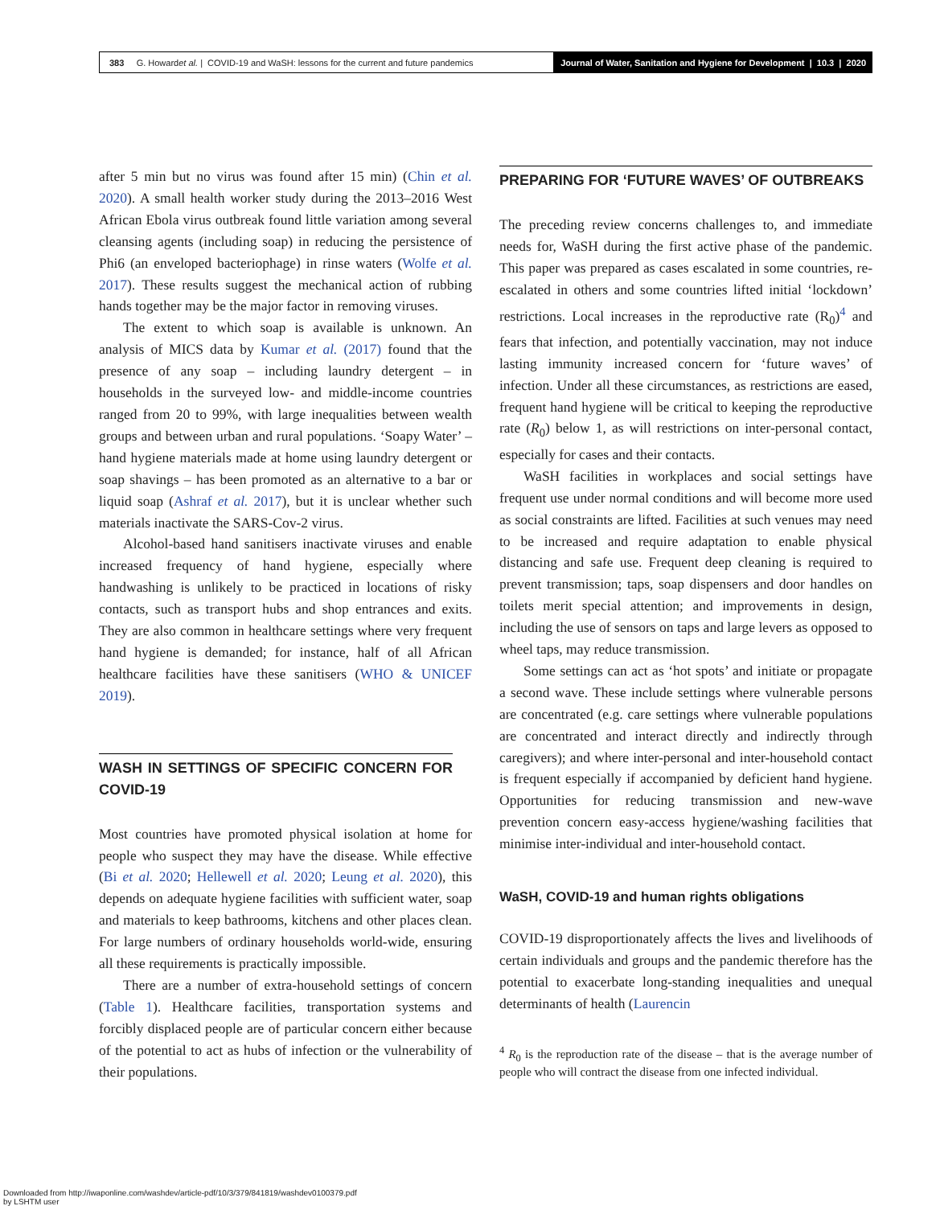383 G. Howard et al. | COVID-19 and WaSH: lessons for the current and future pandemics
Journal of Water, Sanitation and Hygiene for Development | 10.3 | 2020
after 5 min but no virus was found after 15 min) (Chin et al. 2020). A small health worker study during the 2013–2016 West African Ebola virus outbreak found little variation among several cleansing agents (including soap) in reducing the persistence of Phi6 (an enveloped bacteriophage) in rinse waters (Wolfe et al. 2017). These results suggest the mechanical action of rubbing hands together may be the major factor in removing viruses.
The extent to which soap is available is unknown. An analysis of MICS data by Kumar et al. (2017) found that the presence of any soap – including laundry detergent – in households in the surveyed low- and middle-income countries ranged from 20 to 99%, with large inequalities between wealth groups and between urban and rural populations. ‘Soapy Water’ – hand hygiene materials made at home using laundry detergent or soap shavings – has been promoted as an alternative to a bar or liquid soap (Ashraf et al. 2017), but it is unclear whether such materials inactivate the SARS-Cov-2 virus.
Alcohol-based hand sanitisers inactivate viruses and enable increased frequency of hand hygiene, especially where handwashing is unlikely to be practiced in locations of risky contacts, such as transport hubs and shop entrances and exits. They are also common in healthcare settings where very frequent hand hygiene is demanded; for instance, half of all African healthcare facilities have these sanitisers (WHO & UNICEF 2019).
WASH IN SETTINGS OF SPECIFIC CONCERN FOR COVID-19
Most countries have promoted physical isolation at home for people who suspect they may have the disease. While effective (Bi et al. 2020; Hellewell et al. 2020; Leung et al. 2020), this depends on adequate hygiene facilities with sufficient water, soap and materials to keep bathrooms, kitchens and other places clean. For large numbers of ordinary households world-wide, ensuring all these requirements is practically impossible.
There are a number of extra-household settings of concern (Table 1). Healthcare facilities, transportation systems and forcibly displaced people are of particular concern either because of the potential to act as hubs of infection or the vulnerability of their populations.
PREPARING FOR ‘FUTURE WAVES’ OF OUTBREAKS
The preceding review concerns challenges to, and immediate needs for, WaSH during the first active phase of the pandemic. This paper was prepared as cases escalated in some countries, re-escalated in others and some countries lifted initial ‘lockdown’ restrictions. Local increases in the reproductive rate (R<sub>0</sub>)<sup>4</sup> and fears that infection, and potentially vaccination, may not induce lasting immunity increased concern for ‘future waves’ of infection. Under all these circumstances, as restrictions are eased, frequent hand hygiene will be critical to keeping the reproductive rate (R<sub>0</sub>) below 1, as will restrictions on inter-personal contact, especially for cases and their contacts.
WaSH facilities in workplaces and social settings have frequent use under normal conditions and will become more used as social constraints are lifted. Facilities at such venues may need to be increased and require adaptation to enable physical distancing and safe use. Frequent deep cleaning is required to prevent transmission; taps, soap dispensers and door handles on toilets merit special attention; and improvements in design, including the use of sensors on taps and large levers as opposed to wheel taps, may reduce transmission.
Some settings can act as ‘hot spots’ and initiate or propagate a second wave. These include settings where vulnerable persons are concentrated (e.g. care settings where vulnerable populations are concentrated and interact directly and indirectly through caregivers); and where inter-personal and inter-household contact is frequent especially if accompanied by deficient hand hygiene. Opportunities for reducing transmission and new-wave prevention concern easy-access hygiene/washing facilities that minimise inter-individual and inter-household contact.
WaSH, COVID-19 and human rights obligations
COVID-19 disproportionately affects the lives and livelihoods of certain individuals and groups and the pandemic therefore has the potential to exacerbate long-standing inequalities and unequal determinants of health (Laurencin
<sup>4</sup> R<sub>0</sub> is the reproduction rate of the disease – that is the average number of people who will contract the disease from one infected individual.
Downloaded from http://iwaponline.com/washdev/article-pdf/10/3/379/841819/washdev0100379.pdf
by LSHTM user